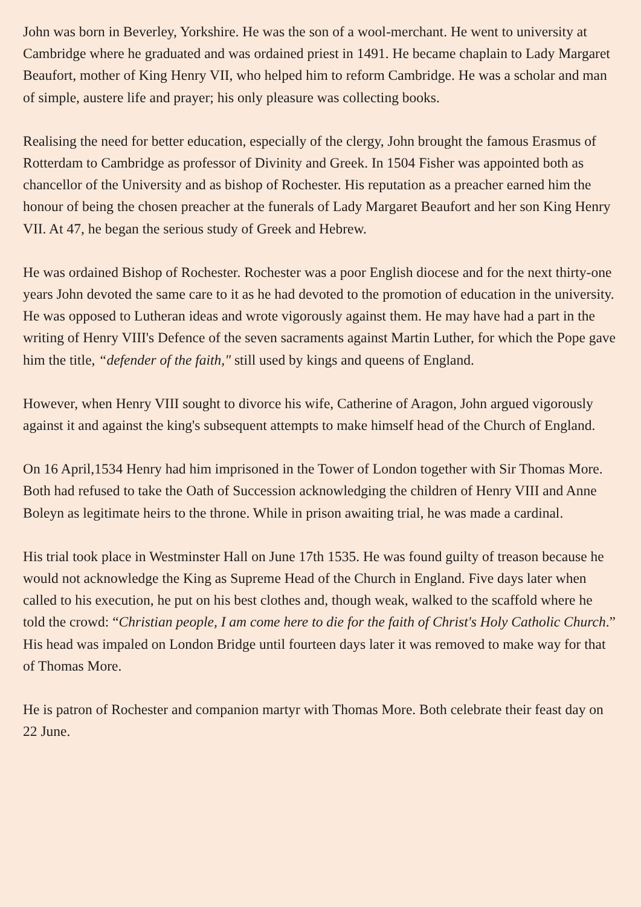John was born in Beverley, Yorkshire. He was the son of a wool-merchant. He went to university at Cambridge where he graduated and was ordained priest in 1491. He became chaplain to Lady Margaret Beaufort, mother of King Henry VII, who helped him to reform Cambridge. He was a scholar and man of simple, austere life and prayer; his only pleasure was collecting books.
Realising the need for better education, especially of the clergy, John brought the famous Erasmus of Rotterdam to Cambridge as professor of Divinity and Greek. In 1504 Fisher was appointed both as chancellor of the University and as bishop of Rochester. His reputation as a preacher earned him the honour of being the chosen preacher at the funerals of Lady Margaret Beaufort and her son King Henry VII. At 47, he began the serious study of Greek and Hebrew.
He was ordained Bishop of Rochester. Rochester was a poor English diocese and for the next thirty-one years John devoted the same care to it as he had devoted to the promotion of education in the university. He was opposed to Lutheran ideas and wrote vigorously against them. He may have had a part in the writing of Henry VIII's Defence of the seven sacraments against Martin Luther, for which the Pope gave him the title, “defender of the faith," still used by kings and queens of England.
However, when Henry VIII sought to divorce his wife, Catherine of Aragon, John argued vigorously against it and against the king's subsequent attempts to make himself head of the Church of England.
On 16 April,1534 Henry had him imprisoned in the Tower of London together with Sir Thomas More. Both had refused to take the Oath of Succession acknowledging the children of Henry VIII and Anne Boleyn as legitimate heirs to the throne. While in prison awaiting trial, he was made a cardinal.
His trial took place in Westminster Hall on June 17th 1535. He was found guilty of treason because he would not acknowledge the King as Supreme Head of the Church in England. Five days later when called to his execution, he put on his best clothes and, though weak, walked to the scaffold where he told the crowd: “Christian people, I am come here to die for the faith of Christ's Holy Catholic Church.” His head was impaled on London Bridge until fourteen days later it was removed to make way for that of Thomas More.
He is patron of Rochester and companion martyr with Thomas More. Both celebrate their feast day on 22 June.